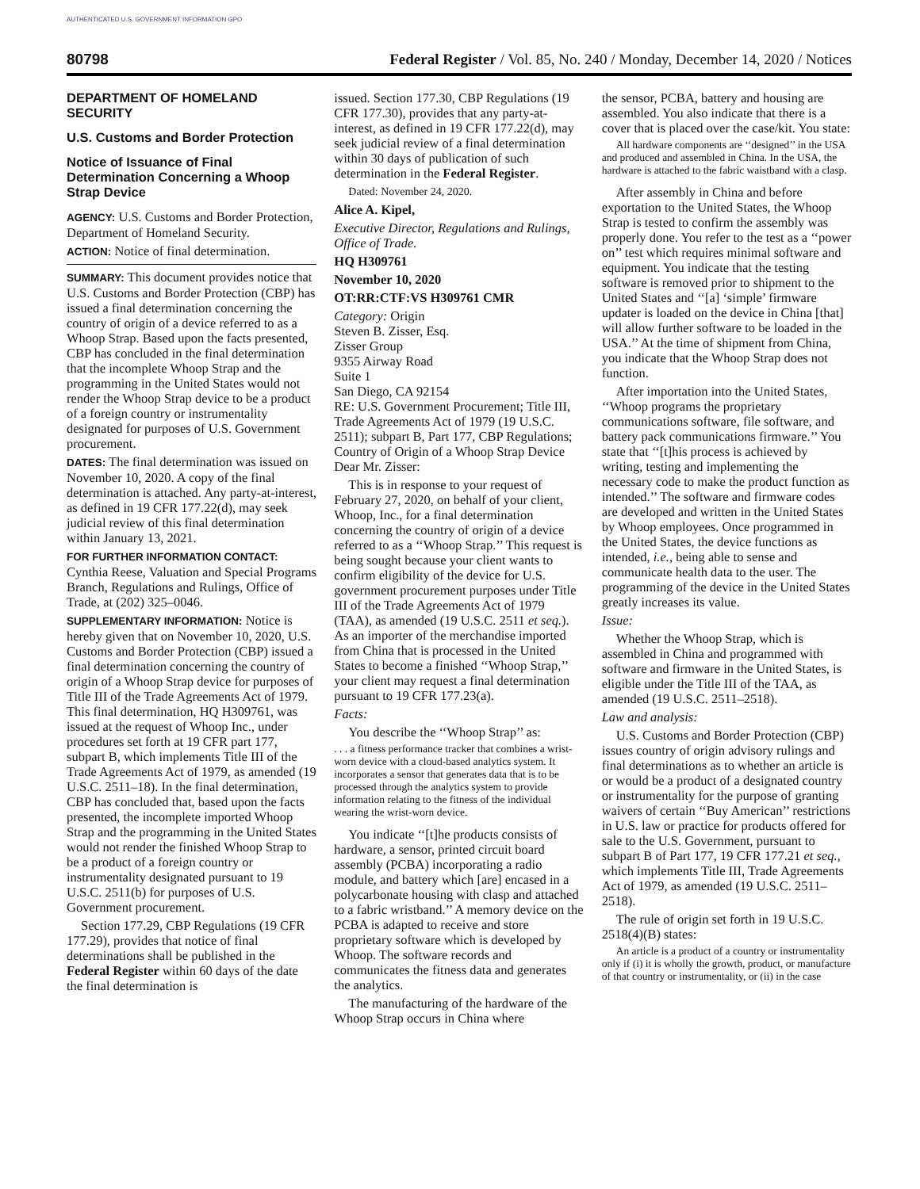AUTHENTICATED U.S. GOVERNMENT INFORMATION GPO
80798 Federal Register / Vol. 85, No. 240 / Monday, December 14, 2020 / Notices
DEPARTMENT OF HOMELAND SECURITY
U.S. Customs and Border Protection
Notice of Issuance of Final Determination Concerning a Whoop Strap Device
AGENCY: U.S. Customs and Border Protection, Department of Homeland Security.
ACTION: Notice of final determination.
SUMMARY: This document provides notice that U.S. Customs and Border Protection (CBP) has issued a final determination concerning the country of origin of a device referred to as a Whoop Strap. Based upon the facts presented, CBP has concluded in the final determination that the incomplete Whoop Strap and the programming in the United States would not render the Whoop Strap device to be a product of a foreign country or instrumentality designated for purposes of U.S. Government procurement.
DATES: The final determination was issued on November 10, 2020. A copy of the final determination is attached. Any party-at-interest, as defined in 19 CFR 177.22(d), may seek judicial review of this final determination within January 13, 2021.
FOR FURTHER INFORMATION CONTACT: Cynthia Reese, Valuation and Special Programs Branch, Regulations and Rulings, Office of Trade, at (202) 325–0046.
SUPPLEMENTARY INFORMATION: Notice is hereby given that on November 10, 2020, U.S. Customs and Border Protection (CBP) issued a final determination concerning the country of origin of a Whoop Strap device for purposes of Title III of the Trade Agreements Act of 1979. This final determination, HQ H309761, was issued at the request of Whoop Inc., under procedures set forth at 19 CFR part 177, subpart B, which implements Title III of the Trade Agreements Act of 1979, as amended (19 U.S.C. 2511–18). In the final determination, CBP has concluded that, based upon the facts presented, the incomplete imported Whoop Strap and the programming in the United States would not render the finished Whoop Strap to be a product of a foreign country or instrumentality designated pursuant to 19 U.S.C. 2511(b) for purposes of U.S. Government procurement.
Section 177.29, CBP Regulations (19 CFR 177.29), provides that notice of final determinations shall be published in the Federal Register within 60 days of the date the final determination is
issued. Section 177.30, CBP Regulations (19 CFR 177.30), provides that any party-at-interest, as defined in 19 CFR 177.22(d), may seek judicial review of a final determination within 30 days of publication of such determination in the Federal Register.
Dated: November 24, 2020.
Alice A. Kipel,
Executive Director, Regulations and Rulings, Office of Trade.
HQ H309761
November 10, 2020
OT:RR:CTF:VS H309761 CMR
Category: Origin
Steven B. Zisser, Esq.
Zisser Group
9355 Airway Road
Suite 1
San Diego, CA 92154
RE: U.S. Government Procurement; Title III, Trade Agreements Act of 1979 (19 U.S.C. 2511); subpart B, Part 177, CBP Regulations; Country of Origin of a Whoop Strap Device
Dear Mr. Zisser:
This is in response to your request of February 27, 2020, on behalf of your client, Whoop, Inc., for a final determination concerning the country of origin of a device referred to as a ‘‘Whoop Strap.’’ This request is being sought because your client wants to confirm eligibility of the device for U.S. government procurement purposes under Title III of the Trade Agreements Act of 1979 (TAA), as amended (19 U.S.C. 2511 et seq.). As an importer of the merchandise imported from China that is processed in the United States to become a finished ‘‘Whoop Strap,’’ your client may request a final determination pursuant to 19 CFR 177.23(a).
Facts:
You describe the ‘‘Whoop Strap’’ as:
. . . a fitness performance tracker that combines a wrist-worn device with a cloud-based analytics system. It incorporates a sensor that generates data that is to be processed through the analytics system to provide information relating to the fitness of the individual wearing the wrist-worn device.
You indicate ‘‘[t]he products consists of hardware, a sensor, printed circuit board assembly (PCBA) incorporating a radio module, and battery which [are] encased in a polycarbonate housing with clasp and attached to a fabric wristband.’’ A memory device on the PCBA is adapted to receive and store proprietary software which is developed by Whoop. The software records and communicates the fitness data and generates the analytics.
The manufacturing of the hardware of the Whoop Strap occurs in China where
the sensor, PCBA, battery and housing are assembled. You also indicate that there is a cover that is placed over the case/kit. You state:
All hardware components are ‘‘designed’’ in the USA and produced and assembled in China. In the USA, the hardware is attached to the fabric waistband with a clasp.
After assembly in China and before exportation to the United States, the Whoop Strap is tested to confirm the assembly was properly done. You refer to the test as a ‘‘power on’’ test which requires minimal software and equipment. You indicate that the testing software is removed prior to shipment to the United States and ‘‘[a] ‘simple’ firmware updater is loaded on the device in China [that] will allow further software to be loaded in the USA.’’ At the time of shipment from China, you indicate that the Whoop Strap does not function.
After importation into the United States, ‘‘Whoop programs the proprietary communications software, file software, and battery pack communications firmware.’’ You state that ‘‘[t]his process is achieved by writing, testing and implementing the necessary code to make the product function as intended.’’ The software and firmware codes are developed and written in the United States by Whoop employees. Once programmed in the United States, the device functions as intended, i.e., being able to sense and communicate health data to the user. The programming of the device in the United States greatly increases its value.
Issue:
Whether the Whoop Strap, which is assembled in China and programmed with software and firmware in the United States, is eligible under the Title III of the TAA, as amended (19 U.S.C. 2511–2518).
Law and analysis:
U.S. Customs and Border Protection (CBP) issues country of origin advisory rulings and final determinations as to whether an article is or would be a product of a designated country or instrumentality for the purpose of granting waivers of certain ‘‘Buy American’’ restrictions in U.S. law or practice for products offered for sale to the U.S. Government, pursuant to subpart B of Part 177, 19 CFR 177.21 et seq., which implements Title III, Trade Agreements Act of 1979, as amended (19 U.S.C. 2511–2518).
The rule of origin set forth in 19 U.S.C. 2518(4)(B) states:
An article is a product of a country or instrumentality only if (i) it is wholly the growth, product, or manufacture of that country or instrumentality, or (ii) in the case